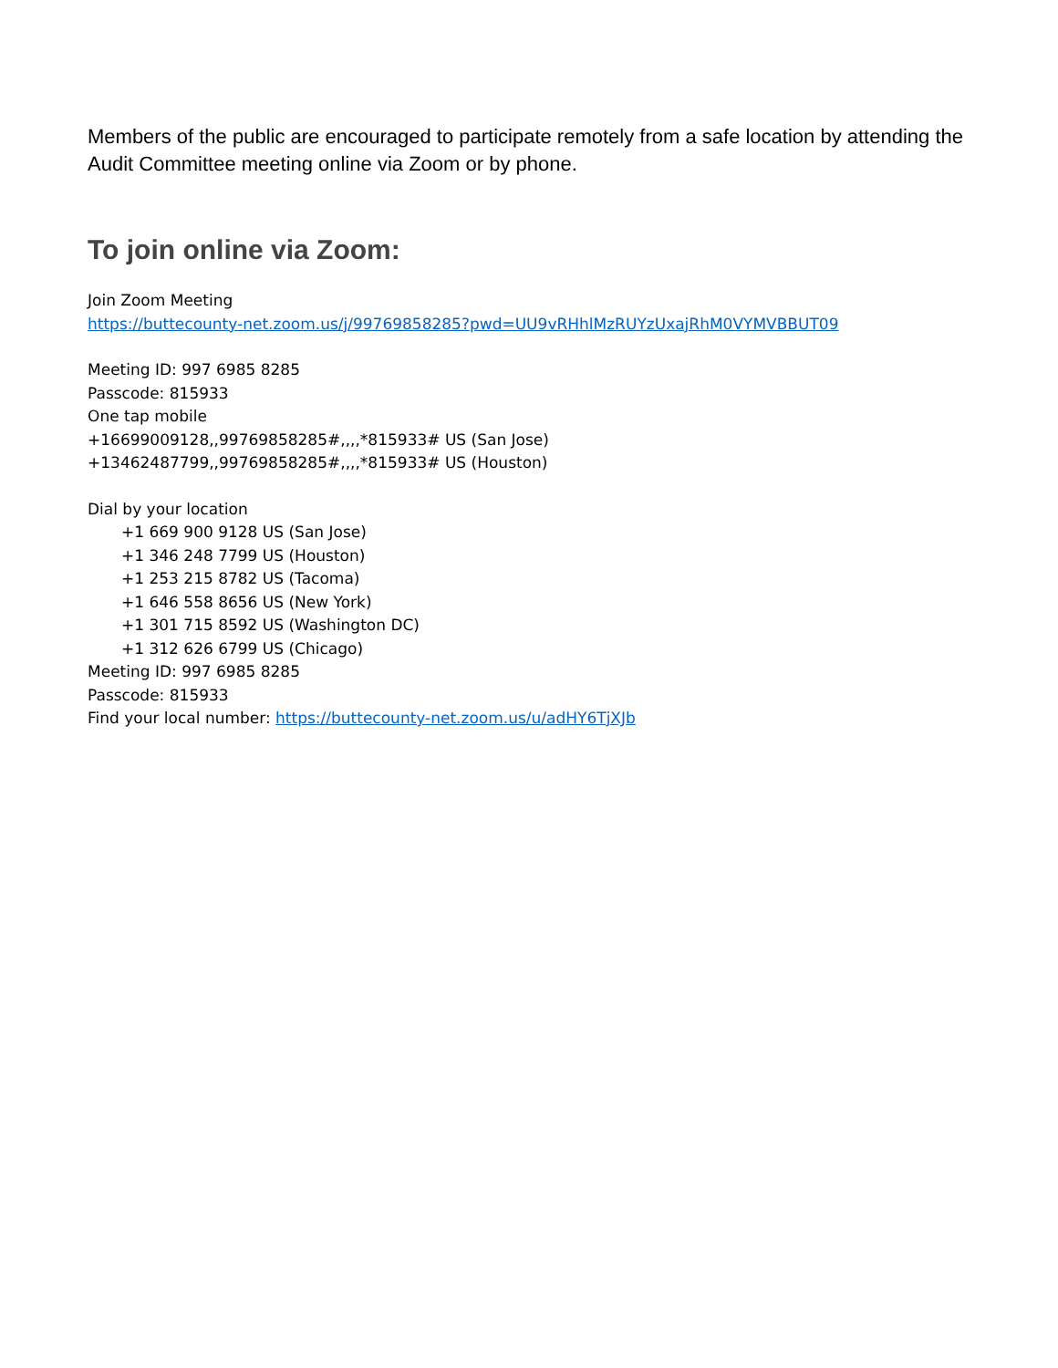Members of the public are encouraged to participate remotely from a safe location by attending the Audit Committee meeting online via Zoom or by phone.
To join online via Zoom:
Join Zoom Meeting
https://buttecounty-net.zoom.us/j/99769858285?pwd=UU9vRHhlMzRUYzUxajRhM0VYMVBBUT09
Meeting ID: 997 6985 8285
Passcode: 815933
One tap mobile
+16699009128,,99769858285#,,,,*815933# US (San Jose)
+13462487799,,99769858285#,,,,*815933# US (Houston)
Dial by your location
+1 669 900 9128 US (San Jose)
+1 346 248 7799 US (Houston)
+1 253 215 8782 US (Tacoma)
+1 646 558 8656 US (New York)
+1 301 715 8592 US (Washington DC)
+1 312 626 6799 US (Chicago)
Meeting ID: 997 6985 8285
Passcode: 815933
Find your local number: https://buttecounty-net.zoom.us/u/adHY6TjXJb